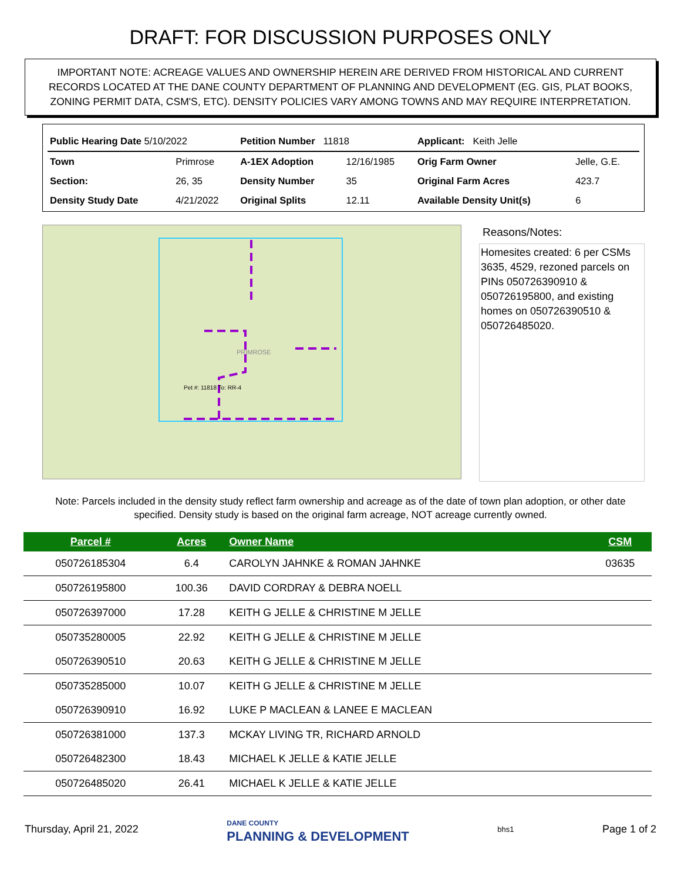DRAFT: FOR DISCUSSION PURPOSES ONLY
IMPORTANT NOTE: ACREAGE VALUES AND OWNERSHIP HEREIN ARE DERIVED FROM HISTORICAL AND CURRENT RECORDS LOCATED AT THE DANE COUNTY DEPARTMENT OF PLANNING AND DEVELOPMENT (EG. GIS, PLAT BOOKS, ZONING PERMIT DATA, CSM'S, ETC). DENSITY POLICIES VARY AMONG TOWNS AND MAY REQUIRE INTERPRETATION.
| Public Hearing Date 5/10/2022 | | Petition Number 11818 | | Applicant: Keith Jelle | |
| Town | Primrose | A-1EX Adoption | 12/16/1985 | Orig Farm Owner | Jelle, G.E. |
| Section: | 26, 35 | Density Number | 35 | Original Farm Acres | 423.7 |
| Density Study Date | 4/21/2022 | Original Splits | 12.11 | Available Density Unit(s) | 6 |
PRIMROSE
Pet #: 11818 To: RR-4
Reasons/Notes:
Homesites created: 6 per CSMs 3635, 4529, rezoned parcels on PINs 050726390910 & 050726195800, and existing homes on 050726390510 & 050726485020.
Note: Parcels included in the density study reflect farm ownership and acreage as of the date of town plan adoption, or other date specified. Density study is based on the original farm acreage, NOT acreage currently owned.
| Parcel # | Acres | Owner Name | CSM |
| --- | --- | --- | --- |
| 050726185304 | 6.4 | CAROLYN JAHNKE & ROMAN JAHNKE | 03635 |
| 050726195800 | 100.36 | DAVID CORDRAY & DEBRA NOELL | |
| 050726397000 | 17.28 | KEITH G JELLE & CHRISTINE M JELLE | |
| 050735280005 | 22.92 | KEITH G JELLE & CHRISTINE M JELLE | |
| 050726390510 | 20.63 | KEITH G JELLE & CHRISTINE M JELLE | |
| 050735285000 | 10.07 | KEITH G JELLE & CHRISTINE M JELLE | |
| 050726390910 | 16.92 | LUKE P MACLEAN & LANEE E MACLEAN | |
| 050726381000 | 137.3 | MCKAY LIVING TR, RICHARD ARNOLD | |
| 050726482300 | 18.43 | MICHAEL K JELLE & KATIE JELLE | |
| 050726485020 | 26.41 | MICHAEL K JELLE & KATIE JELLE | |
Thursday, April 21, 2022 DANE COUNTY
PLANNING & DEVELOPMENT bhs1 Page 1 of 2